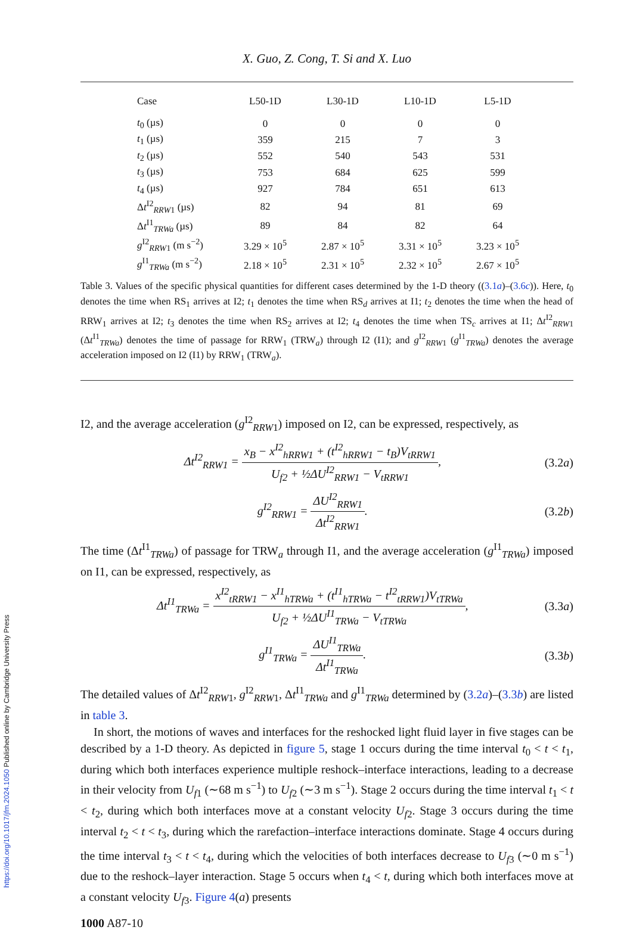https://doi.org/10.1017/jfm.2024.1050 Published online by Cambridge University Press
X. Guo, Z. Cong, T. Si and X. Luo
| Case | L50-1D | L30-1D | L10-1D | L5-1D |
| --- | --- | --- | --- | --- |
| t<sub>0</sub> (µs) | 0 | 0 | 0 | 0 |
| t<sub>1</sub> (µs) | 359 | 215 | 7 | 3 |
| t<sub>2</sub> (µs) | 552 | 540 | 543 | 531 |
| t<sub>3</sub> (µs) | 753 | 684 | 625 | 599 |
| t<sub>4</sub> (µs) | 927 | 784 | 651 | 613 |
| Δ t<sup>I2</sup><sub>RRW1</sub> (µs) | 82 | 94 | 81 | 69 |
| Δ t<sup>I1</sup><sub>TRWa</sub> (µs) | 89 | 84 | 82 | 64 |
| g<sup>I2</sup><sub>RRW1</sub> (m s<sup>−2</sup>) | 3.29 × 10<sup>5</sup> | 2.87 × 10<sup>5</sup> | 3.31 × 10<sup>5</sup> | 3.23 × 10<sup>5</sup> |
| g<sup>I1</sup><sub>TRWa</sub> (m s<sup>−2</sup>) | 2.18 × 10<sup>5</sup> | 2.31 × 10<sup>5</sup> | 2.32 × 10<sup>5</sup> | 2.67 × 10<sup>5</sup> |
Table 3. Values of the specific physical quantities for different cases determined by the 1-D theory ((3.1a)–(3.6c)). Here, t<sub>0</sub> denotes the time when RS<sub>1</sub> arrives at I2; t<sub>1</sub> denotes the time when RS<sub>d</sub> arrives at I1; t<sub>2</sub> denotes the time when the head of RRW<sub>1</sub> arrives at I2; t<sub>3</sub> denotes the time when RS<sub>2</sub> arrives at I2; t<sub>4</sub> denotes the time when TS<sub>c</sub> arrives at I1; Δt<sup>I2</sup><sub>RRW1</sub> (Δt<sup>I1</sup><sub>TRWa</sub>) denotes the time of passage for RRW<sub>1</sub> (TRW<sub>a</sub>) through I2 (I1); and g<sup>I2</sup><sub>RRW1</sub> (g<sup>I1</sup><sub>TRWa</sub>) denotes the average acceleration imposed on I2 (I1) by RRW<sub>1</sub> (TRW<sub>a</sub>).
I2, and the average acceleration (g<sup>I2</sup><sub>RRW1</sub>) imposed on I2, can be expressed, respectively, as
Δt<sup>I2</sup><sub>RRW1</sub> = x<sub>B</sub> − x<sup>I2</sup><sub>hRRW1</sub> + (t<sup>I2</sup><sub>hRRW1</sub> − t<sub>B</sub>)V<sub>tRRW1</sub> U<sub>f2</sub> + ½ΔU<sup>I2</sup><sub>RRW1</sub> − V<sub>tRRW1</sub>, (3.2a)
g<sup>I2</sup><sub>RRW1</sub> = ΔU<sup>I2</sup><sub>RRW1</sub> Δt<sup>I2</sup><sub>RRW1</sub>. (3.2b)
The time (Δt<sup>I1</sup><sub>TRWa</sub>) of passage for TRW<sub>a</sub> through I1, and the average acceleration (g<sup>I1</sup><sub>TRWa</sub>) imposed on I1, can be expressed, respectively, as
Δt<sup>I1</sup><sub>TRWa</sub> = x<sup>I2</sup><sub>tRRW1</sub> − x<sup>I1</sup><sub>hTRWa</sub> + (t<sup>I1</sup><sub>hTRWa</sub> − t<sup>I2</sup><sub>tRRW1</sub>)V<sub>tTRWa</sub> U<sub>f2</sub> + ½ΔU<sup>I1</sup><sub>TRWa</sub> − V<sub>tTRWa</sub>, (3.3a)
g<sup>I1</sup><sub>TRWa</sub> = ΔU<sup>I1</sup><sub>TRWa</sub> Δt<sup>I1</sup><sub>TRWa</sub>. (3.3b)
The detailed values of Δt<sup>I2</sup><sub>RRW1</sub>, g<sup>I2</sup><sub>RRW1</sub>, Δt<sup>I1</sup><sub>TRWa</sub> and g<sup>I1</sup><sub>TRWa</sub> determined by (3.2a)–(3.3b) are listed in table 3.
In short, the motions of waves and interfaces for the reshocked light fluid layer in five stages can be described by a 1-D theory. As depicted in figure 5, stage 1 occurs during the time interval t<sub>0</sub> < t < t<sub>1</sub>, during which both interfaces experience multiple reshock–interface interactions, leading to a decrease in their velocity from U<sub>f1</sub> (∼68 m s<sup>−1</sup>) to U<sub>f2</sub> (∼3 m s<sup>−1</sup>). Stage 2 occurs during the time interval t<sub>1</sub> < t < t<sub>2</sub>, during which both interfaces move at a constant velocity U<sub>f2</sub>. Stage 3 occurs during the time interval t<sub>2</sub> < t < t<sub>3</sub>, during which the rarefaction–interface interactions dominate. Stage 4 occurs during the time interval t<sub>3</sub> < t < t<sub>4</sub>, during which the velocities of both interfaces decrease to U<sub>f3</sub> (∼0 m s<sup>−1</sup>) due to the reshock–layer interaction. Stage 5 occurs when t<sub>4</sub> < t, during which both interfaces move at a constant velocity U<sub>f3</sub>. Figure 4(a) presents
1000 A87-10